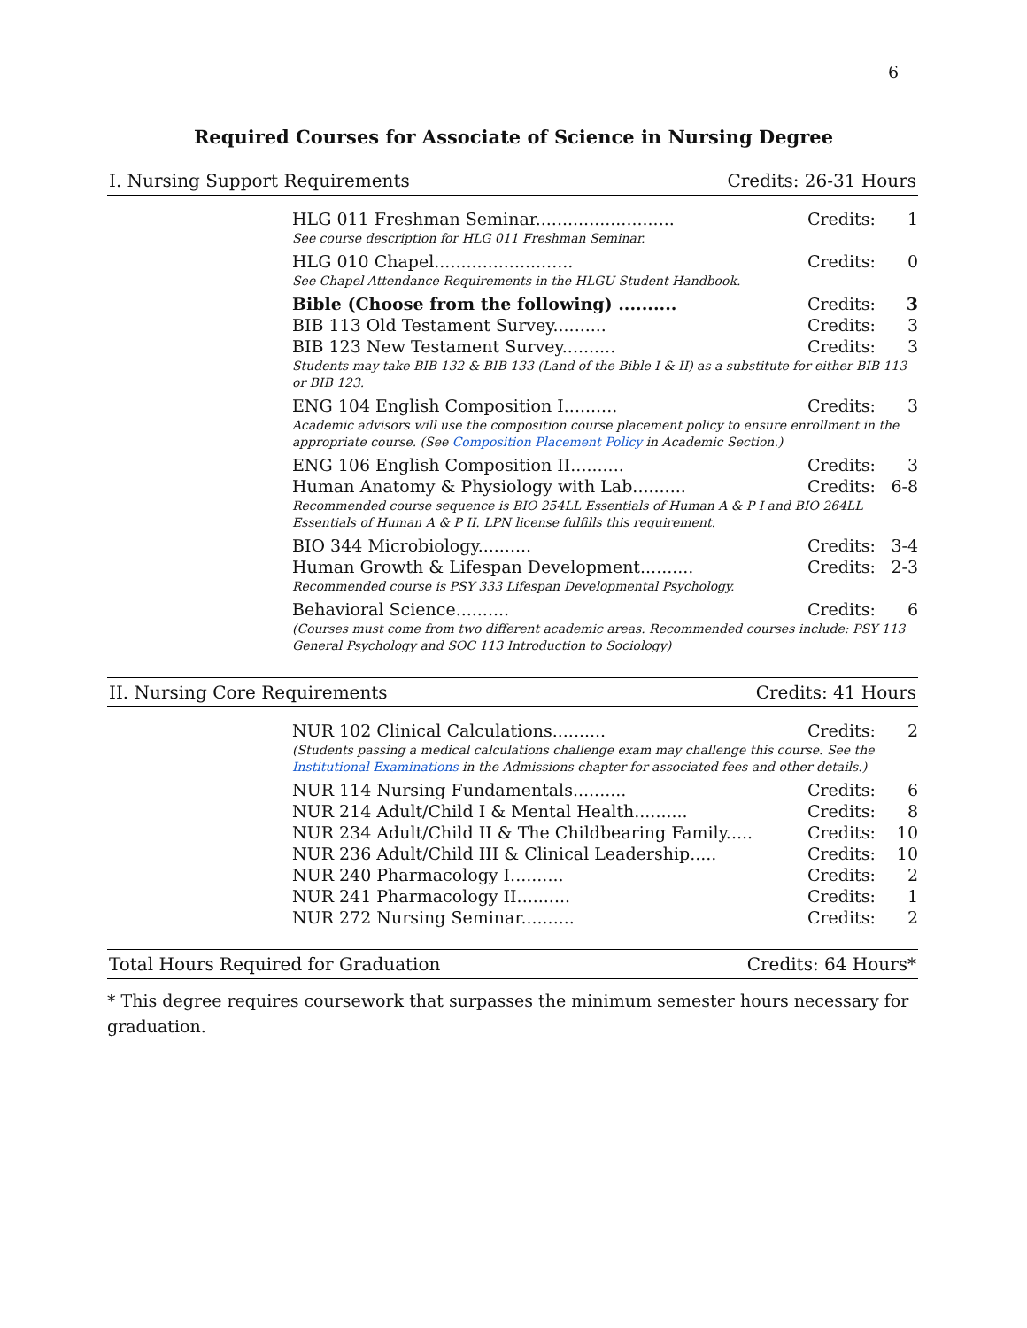6
Required Courses for Associate of Science in Nursing Degree
I. Nursing Support Requirements Credits: 26-31 Hours
| HLG 011 Freshman Seminar.......................... | Credits: | 1 |
| See course description for HLG 011 Freshman Seminar. | | |
| HLG 010 Chapel.......................... | Credits: | 0 |
| See Chapel Attendance Requirements in the HLGU Student Handbook. | | |
| Bible (Choose from the following) .......... | Credits: | 3 |
| BIB 113 Old Testament Survey.......... | Credits: | 3 |
| BIB 123 New Testament Survey.......... | Credits: | 3 |
| Students may take BIB 132 & BIB 133 (Land of the Bible I & II) as a substitute for either BIB 113 or BIB 123. | | |
| ENG 104 English Composition I.......... | Credits: | 3 |
| Academic advisors will use the composition course placement policy to ensure enrollment in the appropriate course. (See Composition Placement Policy in Academic Section.) | | |
| ENG 106 English Composition II.......... | Credits: | 3 |
| Human Anatomy & Physiology with Lab.......... | Credits: | 6-8 |
| Recommended course sequence is BIO 254LL Essentials of Human A & P I and BIO 264LL Essentials of Human A & P II. LPN license fulfills this requirement. | | |
| BIO 344 Microbiology.......... | Credits: | 3-4 |
| Human Growth & Lifespan Development.......... | Credits: | 2-3 |
| Recommended course is PSY 333 Lifespan Developmental Psychology. | | |
| Behavioral Science.......... | Credits: | 6 |
| (Courses must come from two different academic areas. Recommended courses include: PSY 113 General Psychology and SOC 113 Introduction to Sociology) | | |
II. Nursing Core Requirements Credits: 41 Hours
| NUR 102 Clinical Calculations.......... | Credits: | 2 |
| (Students passing a medical calculations challenge exam may challenge this course. See the Institutional Examinations in the Admissions chapter for associated fees and other details.) | | |
| NUR 114 Nursing Fundamentals.......... | Credits: | 6 |
| NUR 214 Adult/Child I & Mental Health.......... | Credits: | 8 |
| NUR 234 Adult/Child II & The Childbearing Family..... | Credits: | 10 |
| NUR 236 Adult/Child III & Clinical Leadership..... | Credits: | 10 |
| NUR 240 Pharmacology I.......... | Credits: | 2 |
| NUR 241 Pharmacology II.......... | Credits: | 1 |
| NUR 272 Nursing Seminar.......... | Credits: | 2 |
Total Hours Required for Graduation Credits: 64 Hours*
* This degree requires coursework that surpasses the minimum semester hours necessary for graduation.